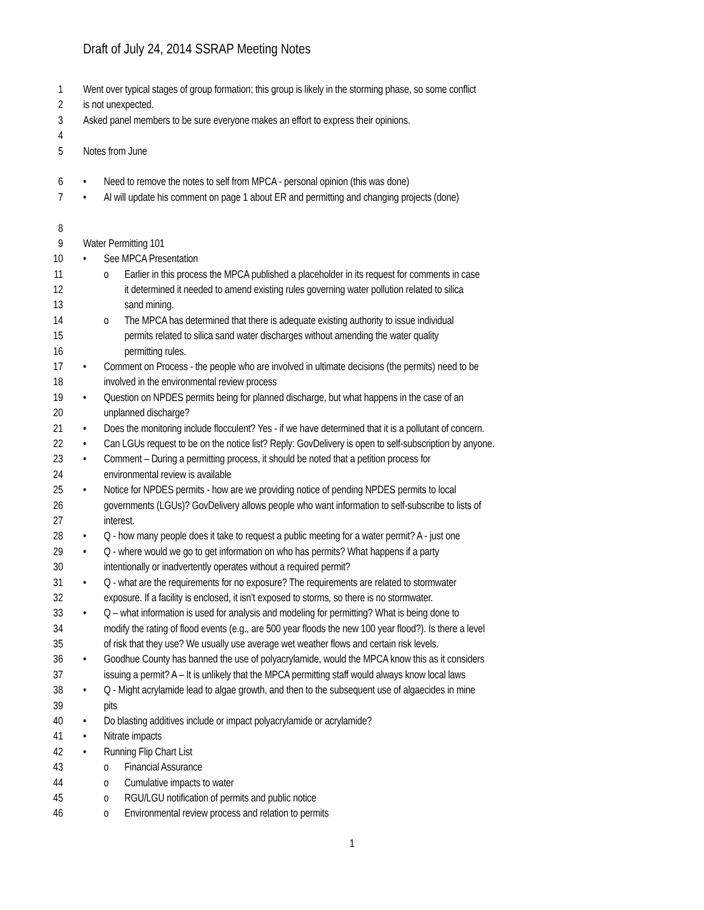Draft of July 24, 2014 SSRAP Meeting Notes
1 Went over typical stages of group formation; this group is likely in the storming phase, so some conflict
2 is not unexpected.
3 Asked panel members to be sure everyone makes an effort to express their opinions.
4
5 Notes from June
6 • Need to remove the notes to self from MPCA - personal opinion (this was done)
7 • Al will update his comment on page 1 about ER and permitting and changing projects (done)
8
9 Water Permitting 101
10 • See MPCA Presentation
11 o Earlier in this process the MPCA published a placeholder in its request for comments in case
12 it determined it needed to amend existing rules governing water pollution related to silica
13 sand mining.
14 o The MPCA has determined that there is adequate existing authority to issue individual
15 permits related to silica sand water discharges without amending the water quality
16 permitting rules.
17 • Comment on Process - the people who are involved in ultimate decisions (the permits) need to be
18 involved in the environmental review process
19 • Question on NPDES permits being for planned discharge, but what happens in the case of an
20 unplanned discharge?
21 • Does the monitoring include flocculent? Yes - if we have determined that it is a pollutant of concern.
22 • Can LGUs request to be on the notice list? Reply: GovDelivery is open to self-subscription by anyone.
23 • Comment – During a permitting process, it should be noted that a petition process for
24 environmental review is available
25 • Notice for NPDES permits - how are we providing notice of pending NPDES permits to local
26 governments (LGUs)? GovDelivery allows people who want information to self-subscribe to lists of
27 interest.
28 • Q - how many people does it take to request a public meeting for a water permit? A - just one
29 • Q - where would we go to get information on who has permits? What happens if a party
30 intentionally or inadvertently operates without a required permit?
31 • Q - what are the requirements for no exposure? The requirements are related to stormwater
32 exposure. If a facility is enclosed, it isn’t exposed to storms, so there is no stormwater.
33 • Q – what information is used for analysis and modeling for permitting? What is being done to
34 modify the rating of flood events (e.g., are 500 year floods the new 100 year flood?). Is there a level
35 of risk that they use? We usually use average wet weather flows and certain risk levels.
36 • Goodhue County has banned the use of polyacrylamide, would the MPCA know this as it considers
37 issuing a permit? A – It is unlikely that the MPCA permitting staff would always know local laws
38 • Q - Might acrylamide lead to algae growth, and then to the subsequent use of algaecides in mine
39 pits
40 • Do blasting additives include or impact polyacrylamide or acrylamide?
41 • Nitrate impacts
42 • Running Flip Chart List
43 o Financial Assurance
44 o Cumulative impacts to water
45 o RGU/LGU notification of permits and public notice
46 o Environmental review process and relation to permits
1